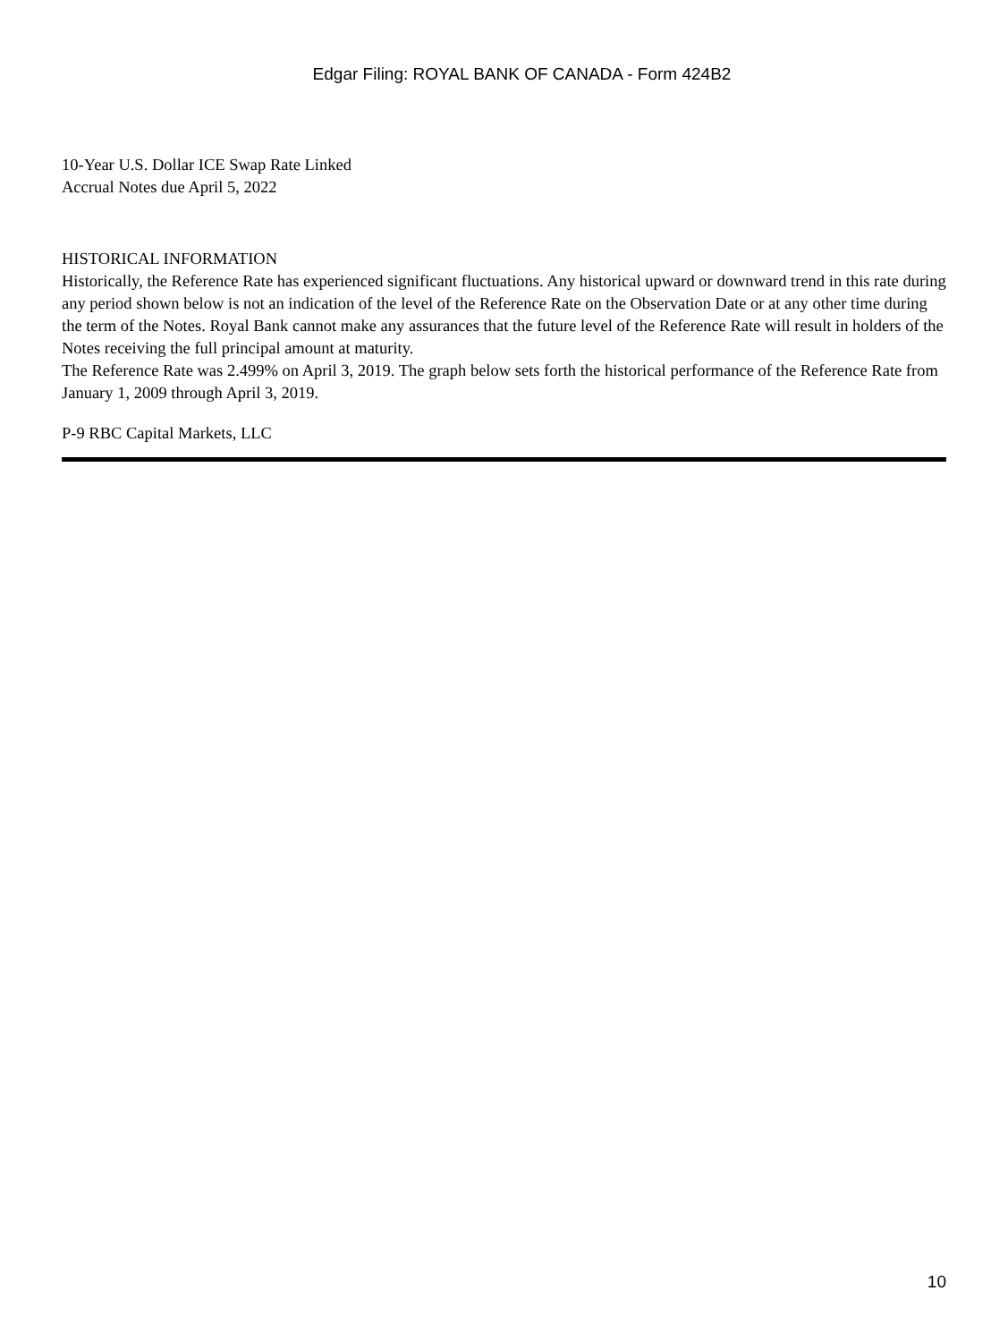Edgar Filing: ROYAL BANK OF CANADA - Form 424B2
10-Year U.S. Dollar ICE Swap Rate Linked
Accrual Notes due April 5, 2022
HISTORICAL INFORMATION
Historically, the Reference Rate has experienced significant fluctuations. Any historical upward or downward trend in this rate during any period shown below is not an indication of the level of the Reference Rate on the Observation Date or at any other time during the term of the Notes. Royal Bank cannot make any assurances that the future level of the Reference Rate will result in holders of the Notes receiving the full principal amount at maturity.
The Reference Rate was 2.499% on April 3, 2019. The graph below sets forth the historical performance of the Reference Rate from January 1, 2009 through April 3, 2019.
P-9 RBC Capital Markets, LLC
10